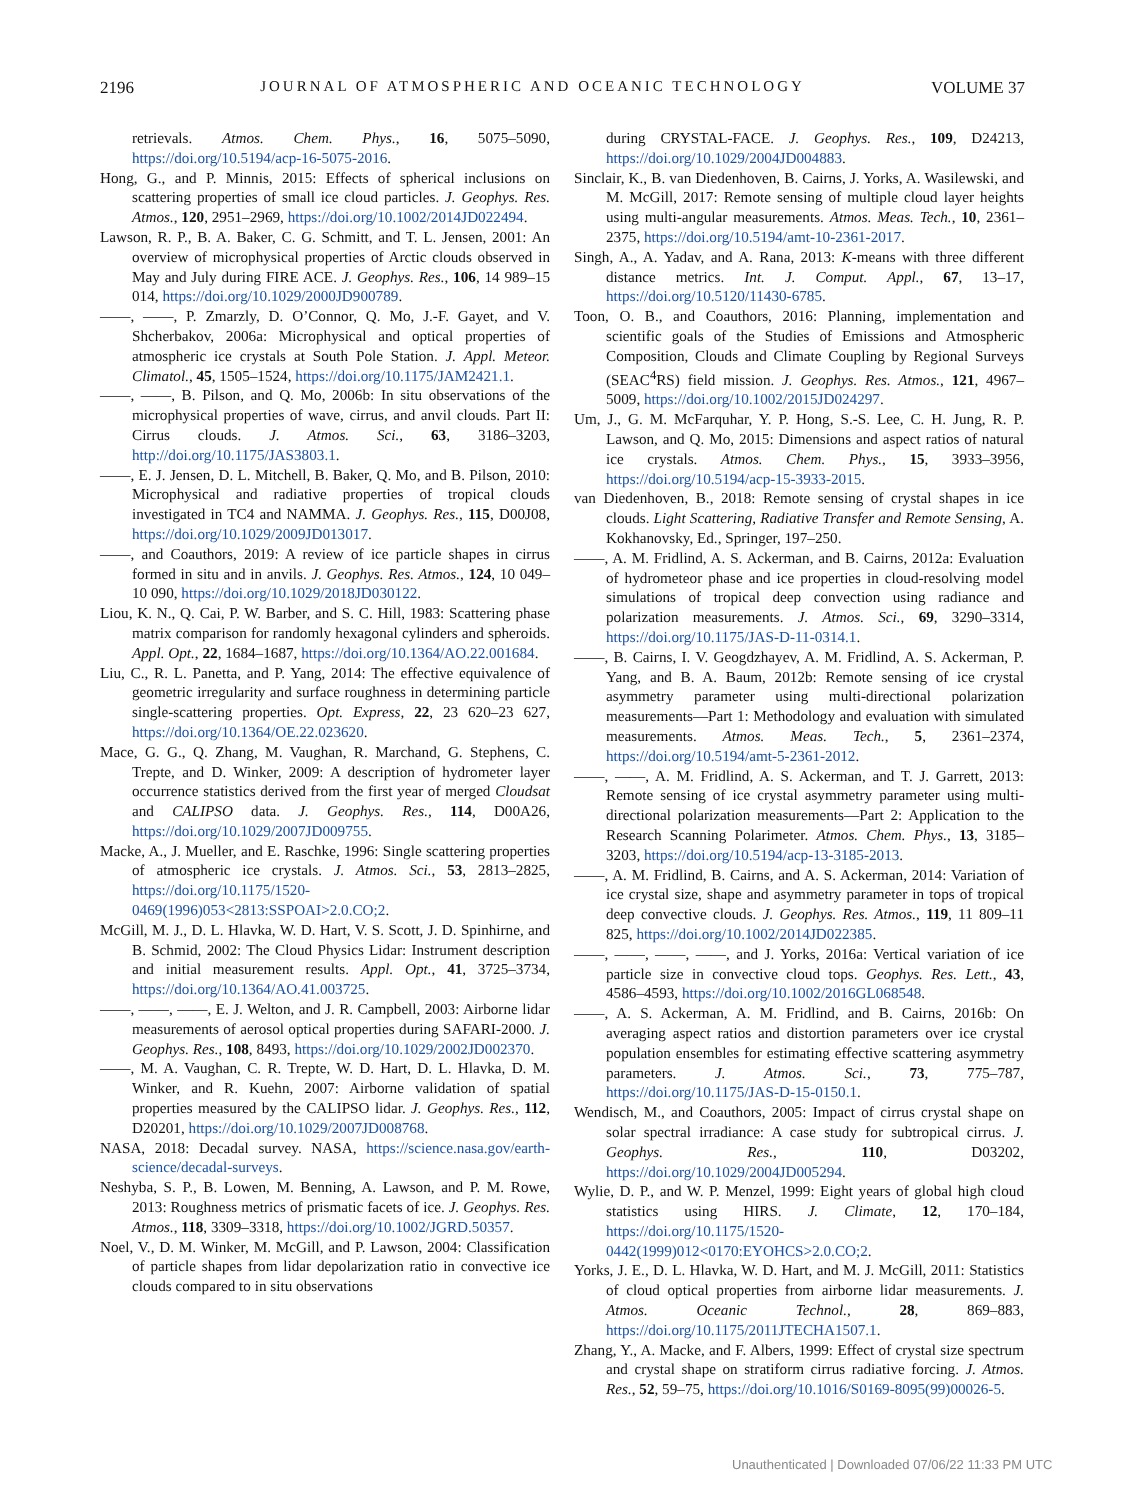2196 JOURNAL OF ATMOSPHERIC AND OCEANIC TECHNOLOGY VOLUME 37
retrievals. Atmos. Chem. Phys., 16, 5075–5090, https://doi.org/10.5194/acp-16-5075-2016.
Hong, G., and P. Minnis, 2015: Effects of spherical inclusions on scattering properties of small ice cloud particles. J. Geophys. Res. Atmos., 120, 2951–2969, https://doi.org/10.1002/2014JD022494.
Lawson, R. P., B. A. Baker, C. G. Schmitt, and T. L. Jensen, 2001: An overview of microphysical properties of Arctic clouds observed in May and July during FIRE ACE. J. Geophys. Res., 106, 14 989–15 014, https://doi.org/10.1029/2000JD900789.
——, ——, P. Zmarzly, D. O’Connor, Q. Mo, J.-F. Gayet, and V. Shcherbakov, 2006a: Microphysical and optical properties of atmospheric ice crystals at South Pole Station. J. Appl. Meteor. Climatol., 45, 1505–1524, https://doi.org/10.1175/JAM2421.1.
——, ——, B. Pilson, and Q. Mo, 2006b: In situ observations of the microphysical properties of wave, cirrus, and anvil clouds. Part II: Cirrus clouds. J. Atmos. Sci., 63, 3186–3203, http://doi.org/10.1175/JAS3803.1.
——, E. J. Jensen, D. L. Mitchell, B. Baker, Q. Mo, and B. Pilson, 2010: Microphysical and radiative properties of tropical clouds investigated in TC4 and NAMMA. J. Geophys. Res., 115, D00J08, https://doi.org/10.1029/2009JD013017.
——, and Coauthors, 2019: A review of ice particle shapes in cirrus formed in situ and in anvils. J. Geophys. Res. Atmos., 124, 10 049–10 090, https://doi.org/10.1029/2018JD030122.
Liou, K. N., Q. Cai, P. W. Barber, and S. C. Hill, 1983: Scattering phase matrix comparison for randomly hexagonal cylinders and spheroids. Appl. Opt., 22, 1684–1687, https://doi.org/10.1364/AO.22.001684.
Liu, C., R. L. Panetta, and P. Yang, 2014: The effective equivalence of geometric irregularity and surface roughness in determining particle single-scattering properties. Opt. Express, 22, 23 620–23 627, https://doi.org/10.1364/OE.22.023620.
Mace, G. G., Q. Zhang, M. Vaughan, R. Marchand, G. Stephens, C. Trepte, and D. Winker, 2009: A description of hydrometer layer occurrence statistics derived from the first year of merged Cloudsat and CALIPSO data. J. Geophys. Res., 114, D00A26, https://doi.org/10.1029/2007JD009755.
Macke, A., J. Mueller, and E. Raschke, 1996: Single scattering properties of atmospheric ice crystals. J. Atmos. Sci., 53, 2813–2825, https://doi.org/10.1175/1520-0469(1996)053<2813:SSPOAI>2.0.CO;2.
McGill, M. J., D. L. Hlavka, W. D. Hart, V. S. Scott, J. D. Spinhirne, and B. Schmid, 2002: The Cloud Physics Lidar: Instrument description and initial measurement results. Appl. Opt., 41, 3725–3734, https://doi.org/10.1364/AO.41.003725.
——, ——, ——, E. J. Welton, and J. R. Campbell, 2003: Airborne lidar measurements of aerosol optical properties during SAFARI-2000. J. Geophys. Res., 108, 8493, https://doi.org/10.1029/2002JD002370.
——, M. A. Vaughan, C. R. Trepte, W. D. Hart, D. L. Hlavka, D. M. Winker, and R. Kuehn, 2007: Airborne validation of spatial properties measured by the CALIPSO lidar. J. Geophys. Res., 112, D20201, https://doi.org/10.1029/2007JD008768.
NASA, 2018: Decadal survey. NASA, https://science.nasa.gov/earth-science/decadal-surveys.
Neshyba, S. P., B. Lowen, M. Benning, A. Lawson, and P. M. Rowe, 2013: Roughness metrics of prismatic facets of ice. J. Geophys. Res. Atmos., 118, 3309–3318, https://doi.org/10.1002/JGRD.50357.
Noel, V., D. M. Winker, M. McGill, and P. Lawson, 2004: Classification of particle shapes from lidar depolarization ratio in convective ice clouds compared to in situ observations
during CRYSTAL-FACE. J. Geophys. Res., 109, D24213, https://doi.org/10.1029/2004JD004883.
Sinclair, K., B. van Diedenhoven, B. Cairns, J. Yorks, A. Wasilewski, and M. McGill, 2017: Remote sensing of multiple cloud layer heights using multi-angular measurements. Atmos. Meas. Tech., 10, 2361–2375, https://doi.org/10.5194/amt-10-2361-2017.
Singh, A., A. Yadav, and A. Rana, 2013: K-means with three different distance metrics. Int. J. Comput. Appl., 67, 13–17, https://doi.org/10.5120/11430-6785.
Toon, O. B., and Coauthors, 2016: Planning, implementation and scientific goals of the Studies of Emissions and Atmospheric Composition, Clouds and Climate Coupling by Regional Surveys (SEAC<sup>4</sup>RS) field mission. J. Geophys. Res. Atmos., 121, 4967–5009, https://doi.org/10.1002/2015JD024297.
Um, J., G. M. McFarquhar, Y. P. Hong, S.-S. Lee, C. H. Jung, R. P. Lawson, and Q. Mo, 2015: Dimensions and aspect ratios of natural ice crystals. Atmos. Chem. Phys., 15, 3933–3956, https://doi.org/10.5194/acp-15-3933-2015.
van Diedenhoven, B., 2018: Remote sensing of crystal shapes in ice clouds. Light Scattering, Radiative Transfer and Remote Sensing, A. Kokhanovsky, Ed., Springer, 197–250.
——, A. M. Fridlind, A. S. Ackerman, and B. Cairns, 2012a: Evaluation of hydrometeor phase and ice properties in cloud-resolving model simulations of tropical deep convection using radiance and polarization measurements. J. Atmos. Sci., 69, 3290–3314, https://doi.org/10.1175/JAS-D-11-0314.1.
——, B. Cairns, I. V. Geogdzhayev, A. M. Fridlind, A. S. Ackerman, P. Yang, and B. A. Baum, 2012b: Remote sensing of ice crystal asymmetry parameter using multi-directional polarization measurements—Part 1: Methodology and evaluation with simulated measurements. Atmos. Meas. Tech., 5, 2361–2374, https://doi.org/10.5194/amt-5-2361-2012.
——, ——, A. M. Fridlind, A. S. Ackerman, and T. J. Garrett, 2013: Remote sensing of ice crystal asymmetry parameter using multi-directional polarization measurements—Part 2: Application to the Research Scanning Polarimeter. Atmos. Chem. Phys., 13, 3185–3203, https://doi.org/10.5194/acp-13-3185-2013.
——, A. M. Fridlind, B. Cairns, and A. S. Ackerman, 2014: Variation of ice crystal size, shape and asymmetry parameter in tops of tropical deep convective clouds. J. Geophys. Res. Atmos., 119, 11 809–11 825, https://doi.org/10.1002/2014JD022385.
——, ——, ——, ——, and J. Yorks, 2016a: Vertical variation of ice particle size in convective cloud tops. Geophys. Res. Lett., 43, 4586–4593, https://doi.org/10.1002/2016GL068548.
——, A. S. Ackerman, A. M. Fridlind, and B. Cairns, 2016b: On averaging aspect ratios and distortion parameters over ice crystal population ensembles for estimating effective scattering asymmetry parameters. J. Atmos. Sci., 73, 775–787, https://doi.org/10.1175/JAS-D-15-0150.1.
Wendisch, M., and Coauthors, 2005: Impact of cirrus crystal shape on solar spectral irradiance: A case study for subtropical cirrus. J. Geophys. Res., 110, D03202, https://doi.org/10.1029/2004JD005294.
Wylie, D. P., and W. P. Menzel, 1999: Eight years of global high cloud statistics using HIRS. J. Climate, 12, 170–184, https://doi.org/10.1175/1520-0442(1999)012<0170:EYOHCS>2.0.CO;2.
Yorks, J. E., D. L. Hlavka, W. D. Hart, and M. J. McGill, 2011: Statistics of cloud optical properties from airborne lidar measurements. J. Atmos. Oceanic Technol., 28, 869–883, https://doi.org/10.1175/2011JTECHA1507.1.
Zhang, Y., A. Macke, and F. Albers, 1999: Effect of crystal size spectrum and crystal shape on stratiform cirrus radiative forcing. J. Atmos. Res., 52, 59–75, https://doi.org/10.1016/S0169-8095(99)00026-5.
Unauthenticated | Downloaded 07/06/22 11:33 PM UTC